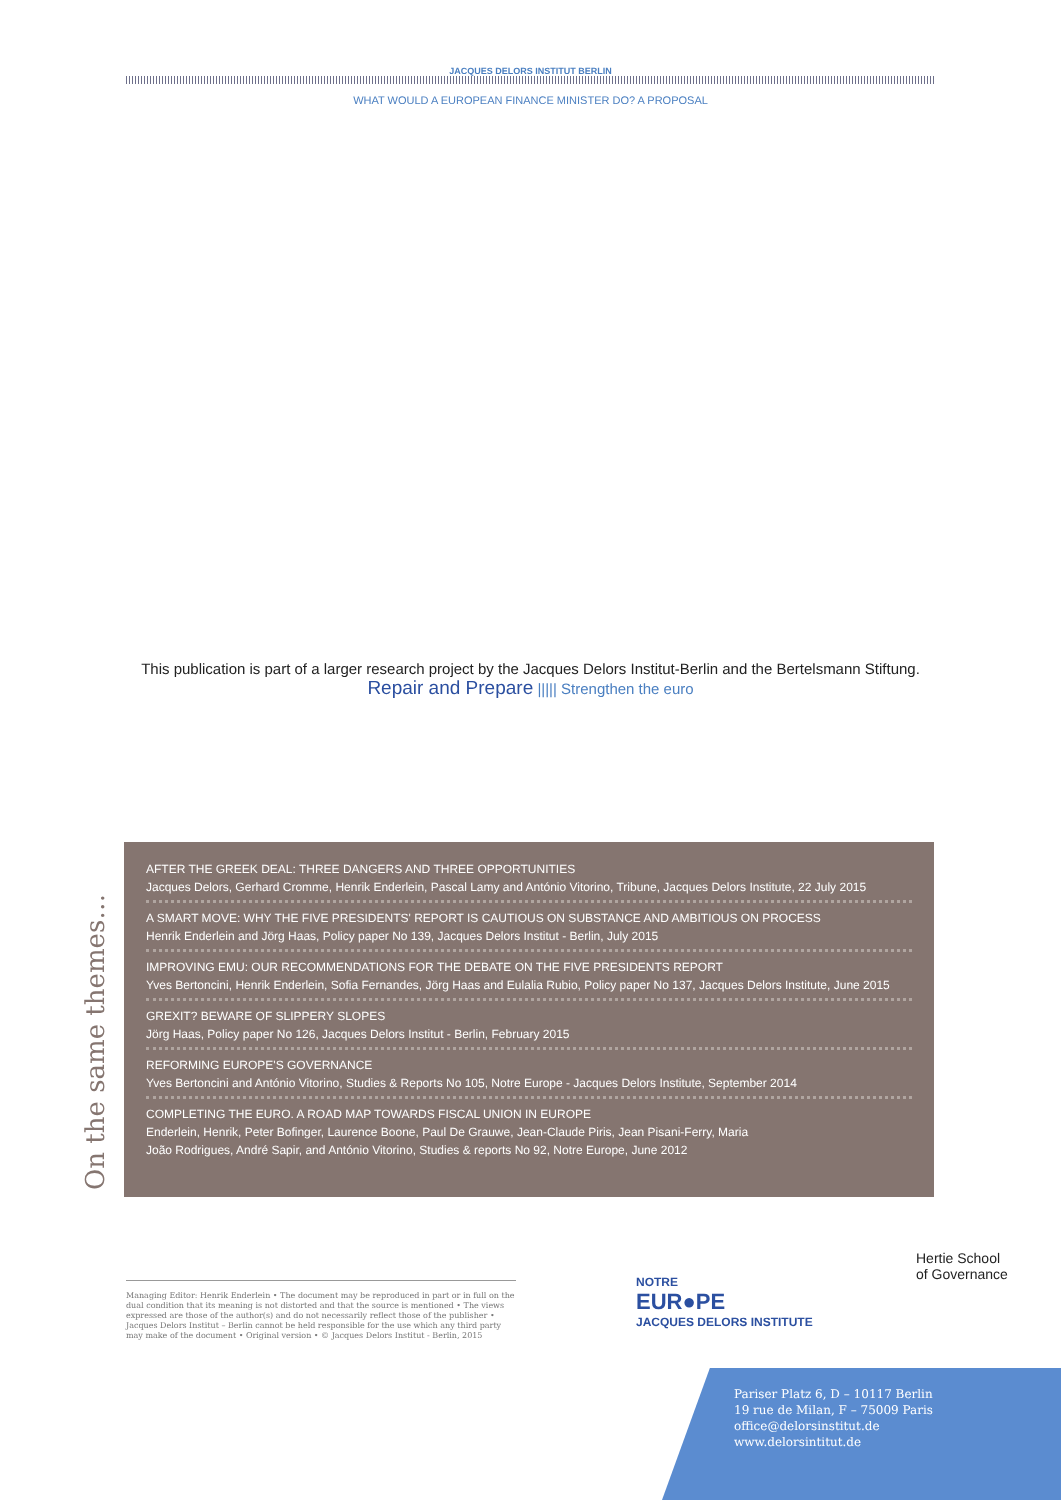JACQUES DELORS INSTITUT BERLIN
WHAT WOULD A EUROPEAN FINANCE MINISTER DO? A PROPOSAL
This publication is part of a larger research project by the Jacques Delors Institut-Berlin and the Bertelsmann Stiftung.
Repair and Prepare ||||| Strengthen the euro
On the same themes…
AFTER THE GREEK DEAL: THREE DANGERS AND THREE OPPORTUNITIES
Jacques Delors, Gerhard Cromme, Henrik Enderlein, Pascal Lamy and António Vitorino, Tribune, Jacques Delors Institute, 22 July 2015
A SMART MOVE: WHY THE FIVE PRESIDENTS' REPORT IS CAUTIOUS ON SUBSTANCE AND AMBITIOUS ON PROCESS
Henrik Enderlein and Jörg Haas, Policy paper No 139, Jacques Delors Institut - Berlin, July 2015
IMPROVING EMU: OUR RECOMMENDATIONS FOR THE DEBATE ON THE FIVE PRESIDENTS REPORT
Yves Bertoncini, Henrik Enderlein, Sofia Fernandes, Jörg Haas and Eulalia Rubio, Policy paper No 137, Jacques Delors Institute, June 2015
GREXIT? BEWARE OF SLIPPERY SLOPES
Jörg Haas, Policy paper No 126, Jacques Delors Institut - Berlin, February 2015
REFORMING EUROPE'S GOVERNANCE
Yves Bertoncini and António Vitorino, Studies & Reports No 105, Notre Europe - Jacques Delors Institute, September 2014
COMPLETING THE EURO. A ROAD MAP TOWARDS FISCAL UNION IN EUROPE
Enderlein, Henrik, Peter Bofinger, Laurence Boone, Paul De Grauwe, Jean-Claude Piris, Jean Pisani-Ferry, Maria
João Rodrigues, André Sapir, and António Vitorino, Studies & reports No 92, Notre Europe, June 2012
Managing Editor: Henrik Enderlein • The document may be reproduced in part or in full on the dual condition that its meaning is not distorted and that the source is mentioned • The views expressed are those of the author(s) and do not necessarily reflect those of the publisher • Jacques Delors Institut – Berlin cannot be held responsible for the use which any third party may make of the document • Original version • © Jacques Delors Institut - Berlin, 2015
NOTRE
EUR●PE
JACQUES DELORS INSTITUTE
Hertie School
of Governance
Pariser Platz 6, D – 10117 Berlin
19 rue de Milan, F – 75009 Paris
office@delorsinstitut.de
www.delorsintitut.de